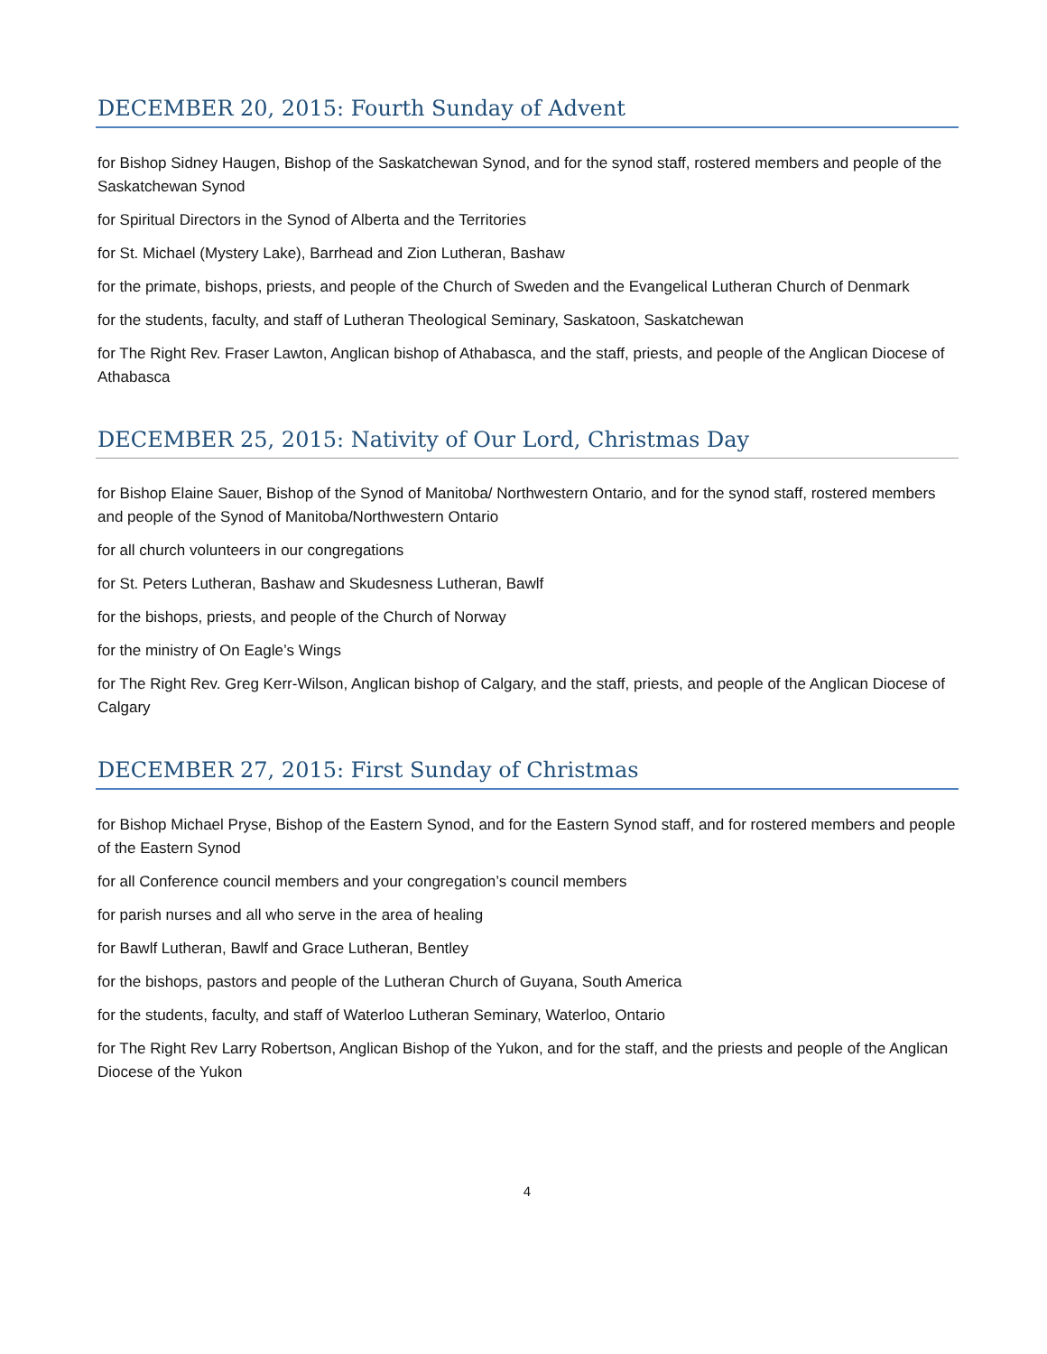DECEMBER 20, 2015: Fourth Sunday of Advent
for Bishop Sidney Haugen, Bishop of the Saskatchewan Synod, and for the synod staff, rostered members and people of the Saskatchewan Synod
for Spiritual Directors in the Synod of Alberta and the Territories
for St. Michael (Mystery Lake), Barrhead and Zion Lutheran, Bashaw
for the primate, bishops, priests, and people of the Church of Sweden and the Evangelical Lutheran Church of Denmark
for the students, faculty, and staff of Lutheran Theological Seminary, Saskatoon, Saskatchewan
for The Right Rev. Fraser Lawton, Anglican bishop of Athabasca, and the staff, priests, and people of the Anglican Diocese of Athabasca
DECEMBER 25, 2015: Nativity of Our Lord, Christmas Day
for Bishop Elaine Sauer, Bishop of the Synod of Manitoba/ Northwestern Ontario, and for the synod staff, rostered members and people of the Synod of Manitoba/Northwestern Ontario
for all church volunteers in our congregations
for St. Peters Lutheran, Bashaw and Skudesness Lutheran, Bawlf
for the bishops, priests, and people of the Church of Norway
for the ministry of On Eagle’s Wings
for The Right Rev. Greg Kerr-Wilson, Anglican bishop of Calgary, and the staff, priests, and people of the Anglican Diocese of Calgary
DECEMBER 27, 2015: First Sunday of Christmas
for Bishop Michael Pryse, Bishop of the Eastern Synod, and for the Eastern Synod staff, and for rostered members and people of the Eastern Synod
for all Conference council members and your congregation’s council members
for parish nurses and all who serve in the area of healing
for Bawlf Lutheran, Bawlf and Grace Lutheran, Bentley
for the bishops, pastors and people of the Lutheran Church of Guyana, South America
for the students, faculty, and staff of Waterloo Lutheran Seminary, Waterloo, Ontario
for The Right Rev Larry Robertson, Anglican Bishop of the Yukon, and for the staff, and the priests and people of the Anglican Diocese of the Yukon
4